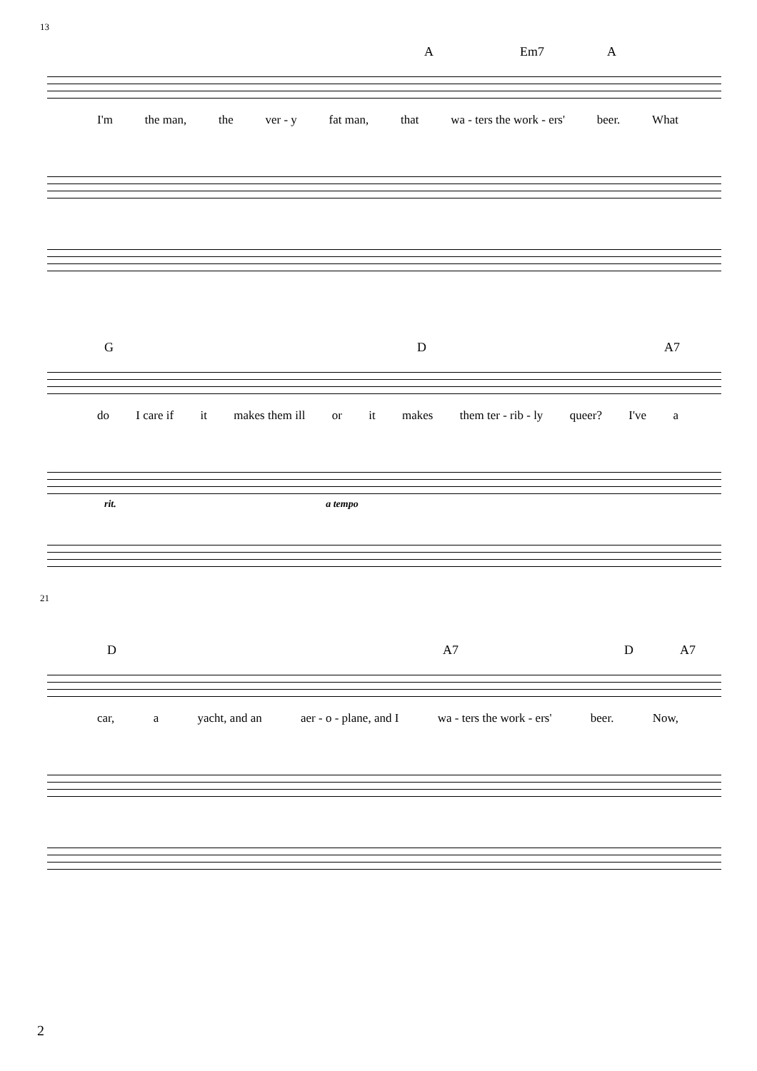A Em7 A
13
I'm the man, the ver - y fat man, that wa - ters the work - ers' beer. What
G D A7
do I care if it makes them ill or it makes them ter - rib - ly queer? I've a
rit. a tempo
D A7 D A7
21
car, a yacht, and an aer - o - plane, and I wa - ters the work - ers' beer. Now,
2